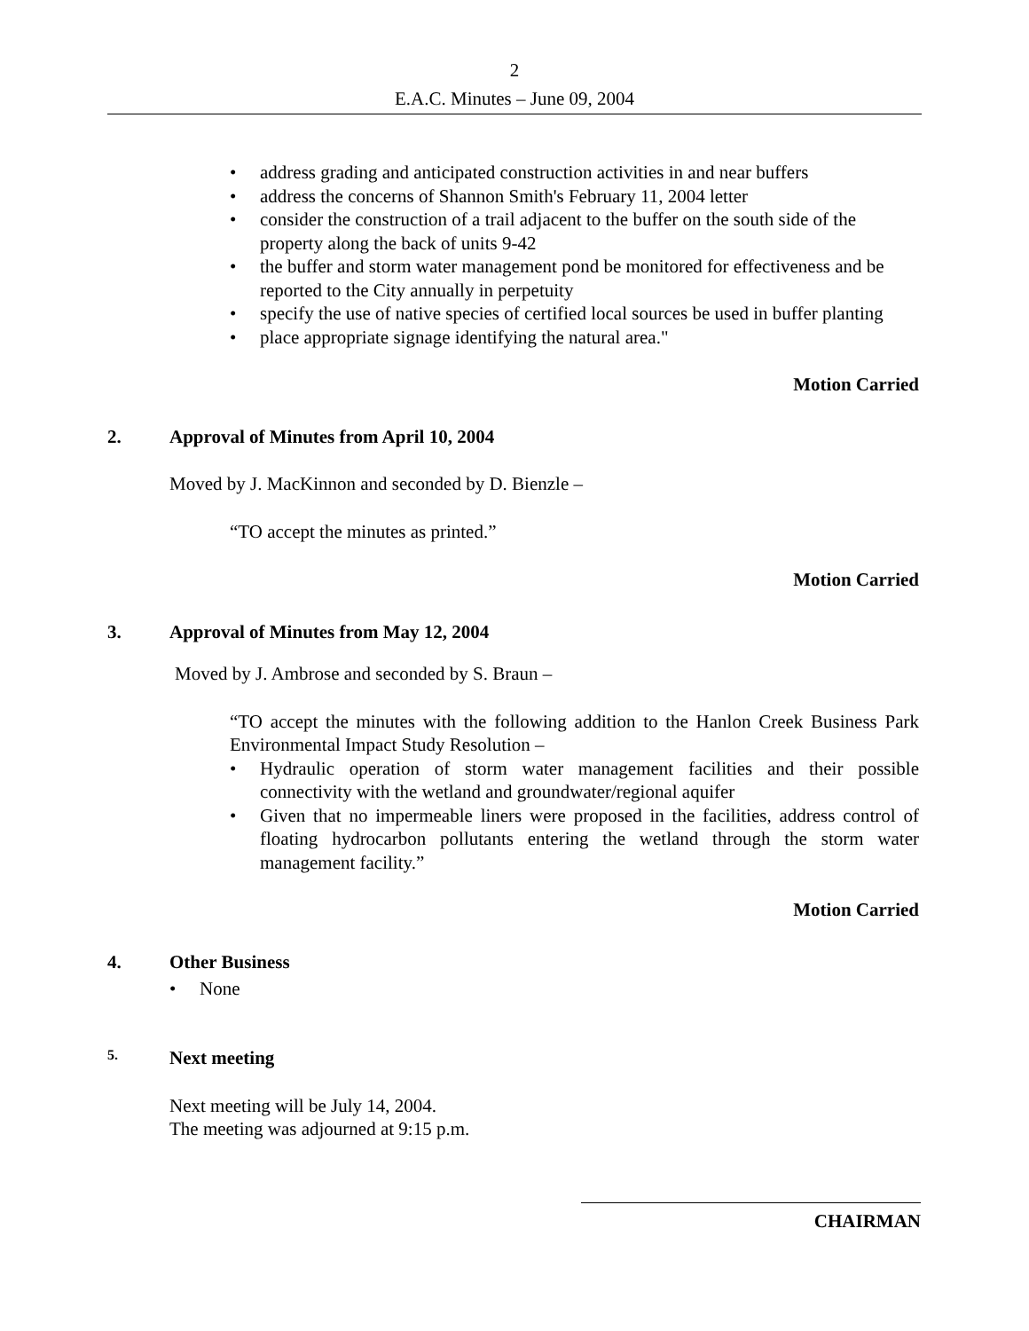2
E.A.C. Minutes – June 09, 2004
address grading and anticipated construction activities in and near buffers
address the concerns of Shannon Smith's February 11, 2004 letter
consider the construction of a trail adjacent to the buffer on the south side of the property along the back of units 9-42
the buffer and storm water management pond be monitored for effectiveness and be reported to the City annually in perpetuity
specify the use of native species of certified local sources be used in buffer planting
place appropriate signage identifying the natural area."
Motion Carried
2. Approval of Minutes from April 10, 2004
Moved by J. MacKinnon and seconded by D. Bienzle –
“TO accept the minutes as printed.”
Motion Carried
3. Approval of Minutes from May 12, 2004
Moved by J. Ambrose and seconded by S. Braun –
“TO accept the minutes with the following addition to the Hanlon Creek Business Park Environmental Impact Study Resolution –
Hydraulic operation of storm water management facilities and their possible connectivity with the wetland and groundwater/regional aquifer
Given that no impermeable liners were proposed in the facilities, address control of floating hydrocarbon pollutants entering the wetland through the storm water management facility.”
Motion Carried
4. Other Business
None
5. Next meeting
Next meeting will be July 14, 2004.
The meeting was adjourned at 9:15 p.m.
CHAIRMAN